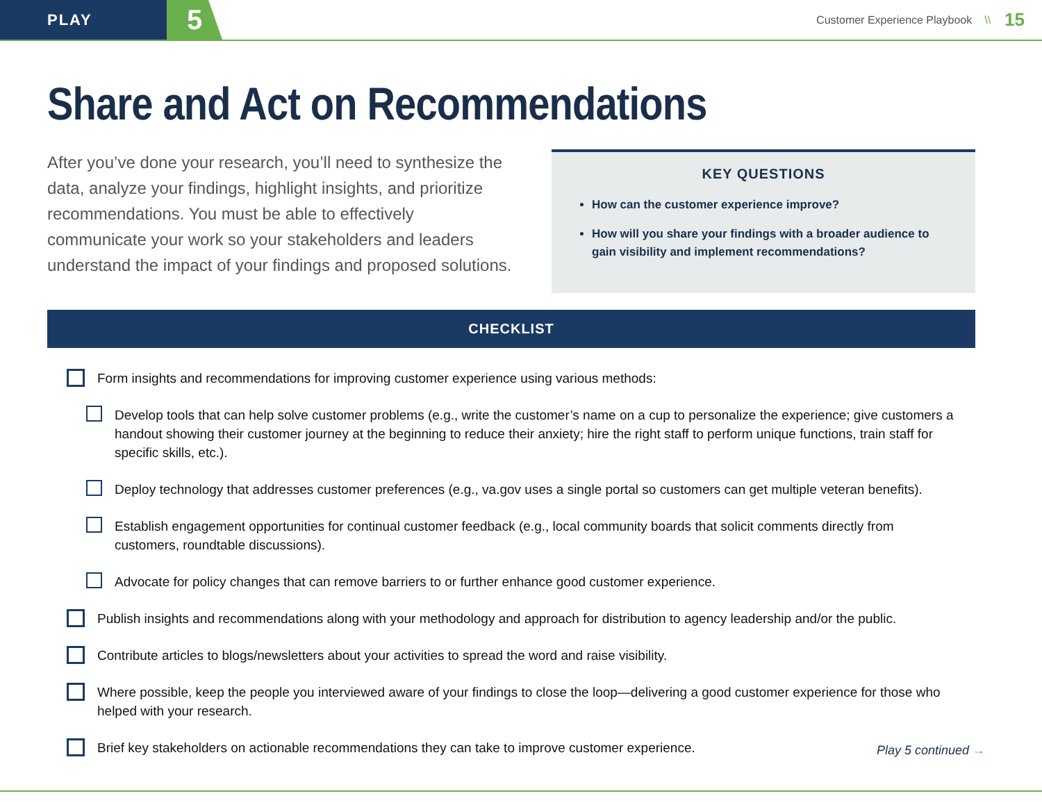PLAY
5
Customer Experience Playbook \\ 15
Share and Act on Recommendations
After you’ve done your research, you’ll need to synthesize the data, analyze your findings, highlight insights, and prioritize recommendations. You must be able to effectively communicate your work so your stakeholders and leaders understand the impact of your findings and proposed solutions.
KEY QUESTIONS
How can the customer experience improve?
How will you share your findings with a broader audience to gain visibility and implement recommendations?
CHECKLIST
Form insights and recommendations for improving customer experience using various methods:
Develop tools that can help solve customer problems (e.g., write the customer’s name on a cup to personalize the experience; give customers a handout showing their customer journey at the beginning to reduce their anxiety; hire the right staff to perform unique functions, train staff for specific skills, etc.).
Deploy technology that addresses customer preferences (e.g., va.gov uses a single portal so customers can get multiple veteran benefits).
Establish engagement opportunities for continual customer feedback (e.g., local community boards that solicit comments directly from customers, roundtable discussions).
Advocate for policy changes that can remove barriers to or further enhance good customer experience.
Publish insights and recommendations along with your methodology and approach for distribution to agency leadership and/or the public.
Contribute articles to blogs/newsletters about your activities to spread the word and raise visibility.
Where possible, keep the people you interviewed aware of your findings to close the loop—delivering a good customer experience for those who helped with your research.
Brief key stakeholders on actionable recommendations they can take to improve customer experience.
Play 5 continued →